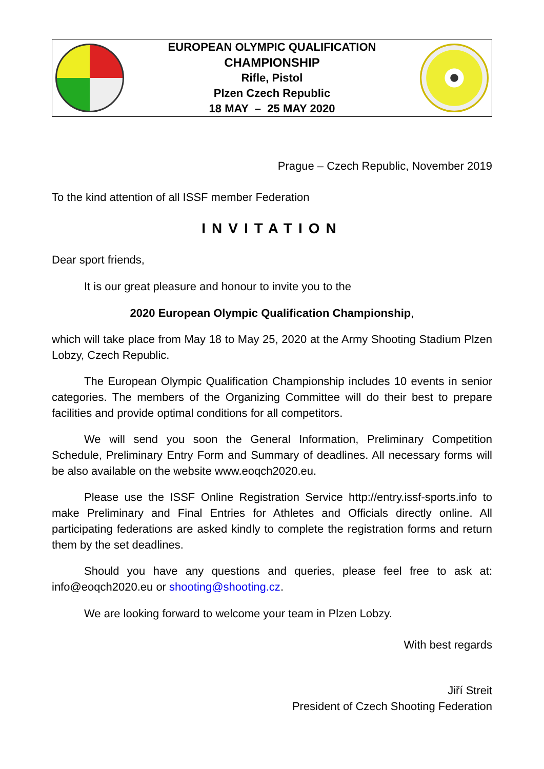EUROPEAN OLYMPIC QUALIFICATION
CHAMPIONSHIP
Rifle, Pistol
Plzen Czech Republic
18 MAY – 25 MAY 2020
Prague – Czech Republic, November 2019
To the kind attention of all ISSF member Federation
INVITATION
Dear sport friends,
It is our great pleasure and honour to invite you to the
2020 European Olympic Qualification Championship,
which will take place from May 18 to May 25, 2020 at the Army Shooting Stadium Plzen Lobzy, Czech Republic.
The European Olympic Qualification Championship includes 10 events in senior categories. The members of the Organizing Committee will do their best to prepare facilities and provide optimal conditions for all competitors.
We will send you soon the General Information, Preliminary Competition Schedule, Preliminary Entry Form and Summary of deadlines. All necessary forms will be also available on the website www.eoqch2020.eu.
Please use the ISSF Online Registration Service http://entry.issf-sports.info to make Preliminary and Final Entries for Athletes and Officials directly online. All participating federations are asked kindly to complete the registration forms and return them by the set deadlines.
Should you have any questions and queries, please feel free to ask at: info@eoqch2020.eu or shooting@shooting.cz.
We are looking forward to welcome your team in Plzen Lobzy.
With best regards
Jiří Streit
President of Czech Shooting Federation